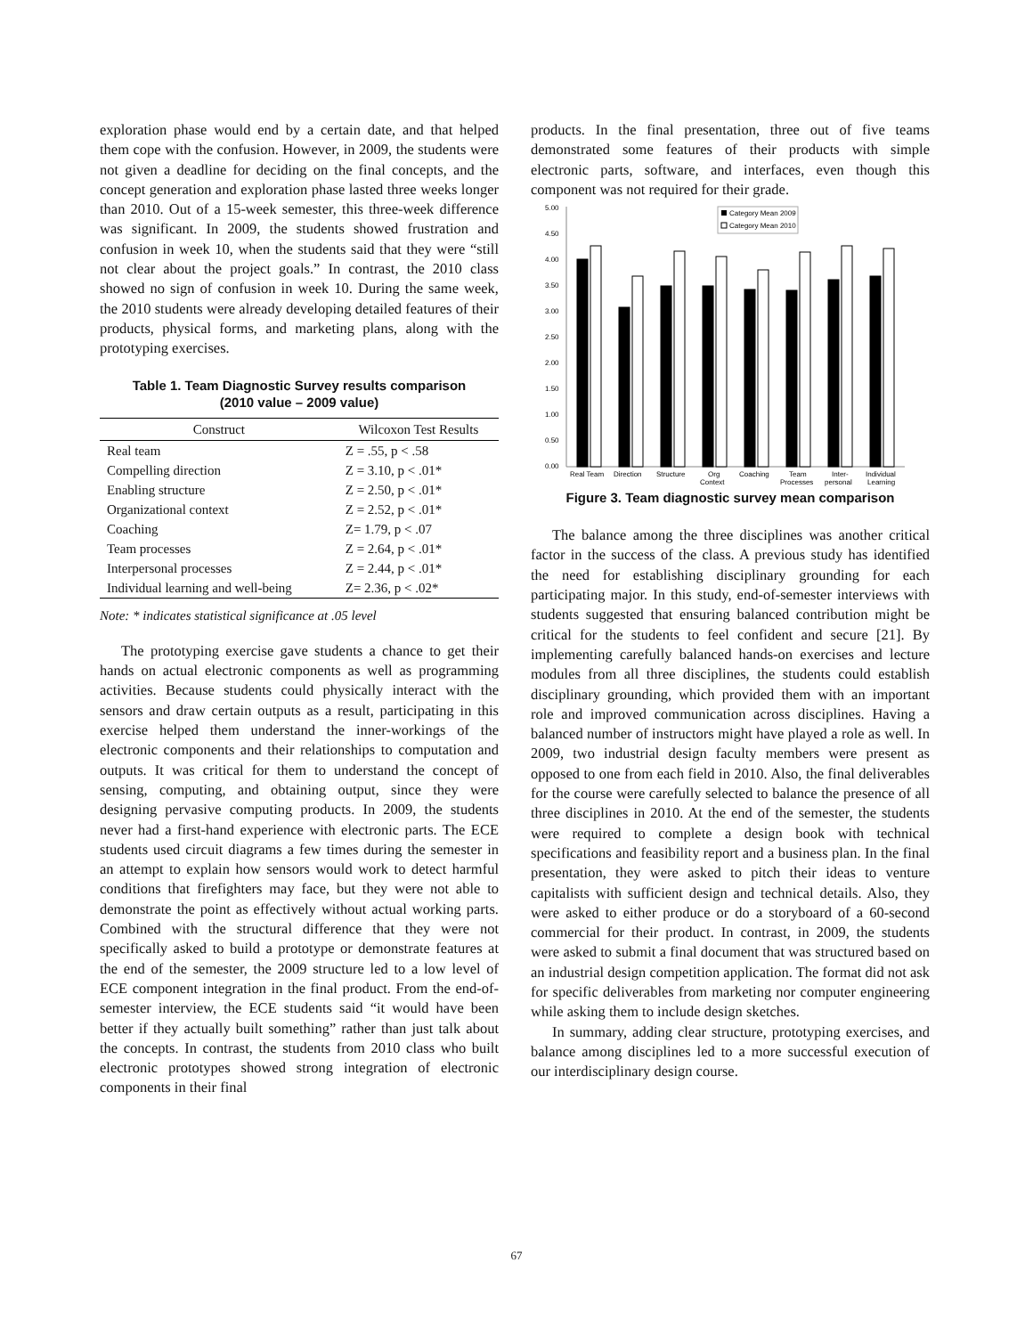exploration phase would end by a certain date, and that helped them cope with the confusion. However, in 2009, the students were not given a deadline for deciding on the final concepts, and the concept generation and exploration phase lasted three weeks longer than 2010. Out of a 15-week semester, this three-week difference was significant. In 2009, the students showed frustration and confusion in week 10, when the students said that they were “still not clear about the project goals.” In contrast, the 2010 class showed no sign of confusion in week 10. During the same week, the 2010 students were already developing detailed features of their products, physical forms, and marketing plans, along with the prototyping exercises.
Table 1. Team Diagnostic Survey results comparison
(2010 value – 2009 value)
| Construct | Wilcoxon Test Results |
| --- | --- |
| Real team | Z = .55, p < .58 |
| Compelling direction | Z = 3.10, p < .01* |
| Enabling structure | Z = 2.50, p < .01* |
| Organizational context | Z = 2.52, p < .01* |
| Coaching | Z= 1.79, p < .07 |
| Team processes | Z = 2.64, p < .01* |
| Interpersonal processes | Z = 2.44, p < .01* |
| Individual learning and well-being | Z= 2.36, p < .02* |
Note: * indicates statistical significance at .05 level
The prototyping exercise gave students a chance to get their hands on actual electronic components as well as programming activities. Because students could physically interact with the sensors and draw certain outputs as a result, participating in this exercise helped them understand the inner-workings of the electronic components and their relationships to computation and outputs. It was critical for them to understand the concept of sensing, computing, and obtaining output, since they were designing pervasive computing products. In 2009, the students never had a first-hand experience with electronic parts. The ECE students used circuit diagrams a few times during the semester in an attempt to explain how sensors would work to detect harmful conditions that firefighters may face, but they were not able to demonstrate the point as effectively without actual working parts. Combined with the structural difference that they were not specifically asked to build a prototype or demonstrate features at the end of the semester, the 2009 structure led to a low level of ECE component integration in the final product. From the end-of-semester interview, the ECE students said “it would have been better if they actually built something” rather than just talk about the concepts. In contrast, the students from 2010 class who built electronic prototypes showed strong integration of electronic components in their final
products. In the final presentation, three out of five teams demonstrated some features of their products with simple electronic parts, software, and interfaces, even though this component was not required for their grade.
5.00
4.50
4.00
3.50
3.00
2.50
2.00
1.50
1.00
0.50
0.00
Category Mean 2009
Category Mean 2010
Real Team
Direction
Structure
Org
Context
Coaching
Team
Processes
Inter-
personal
Individual
Learning
Figure 3. Team diagnostic survey mean comparison
The balance among the three disciplines was another critical factor in the success of the class. A previous study has identified the need for establishing disciplinary grounding for each participating major. In this study, end-of-semester interviews with students suggested that ensuring balanced contribution might be critical for the students to feel confident and secure [21]. By implementing carefully balanced hands-on exercises and lecture modules from all three disciplines, the students could establish disciplinary grounding, which provided them with an important role and improved communication across disciplines. Having a balanced number of instructors might have played a role as well. In 2009, two industrial design faculty members were present as opposed to one from each field in 2010. Also, the final deliverables for the course were carefully selected to balance the presence of all three disciplines in 2010. At the end of the semester, the students were required to complete a design book with technical specifications and feasibility report and a business plan. In the final presentation, they were asked to pitch their ideas to venture capitalists with sufficient design and technical details. Also, they were asked to either produce or do a storyboard of a 60-second commercial for their product. In contrast, in 2009, the students were asked to submit a final document that was structured based on an industrial design competition application. The format did not ask for specific deliverables from marketing nor computer engineering while asking them to include design sketches.
In summary, adding clear structure, prototyping exercises, and balance among disciplines led to a more successful execution of our interdisciplinary design course.
67